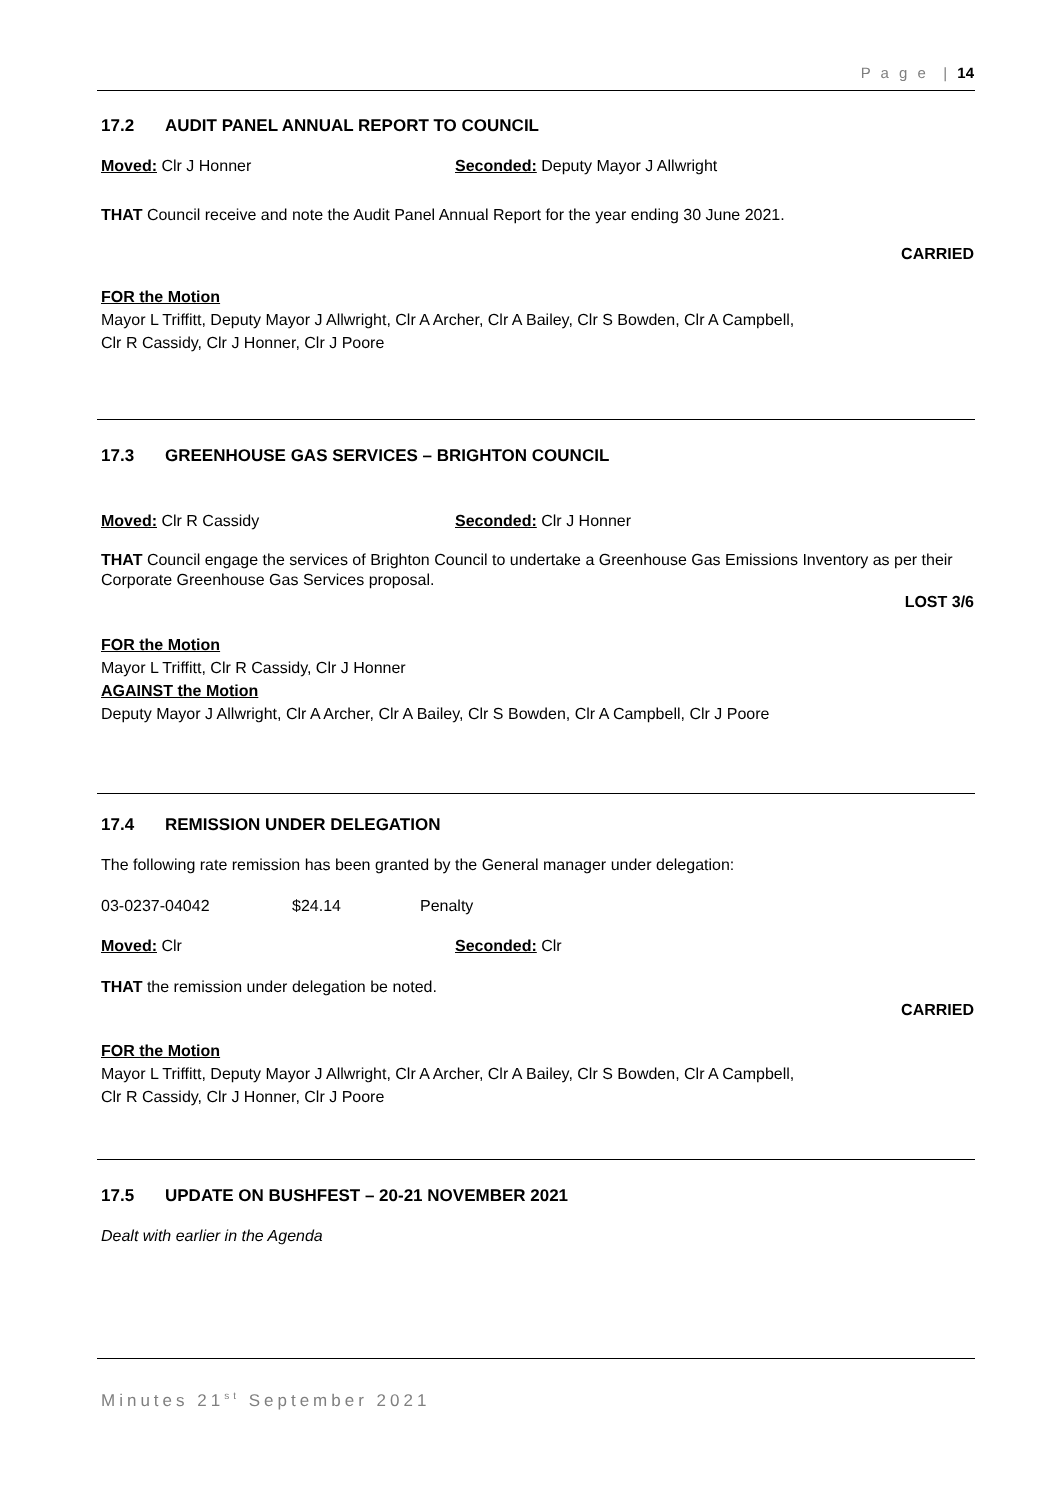P a g e | 14
17.2 AUDIT PANEL ANNUAL REPORT TO COUNCIL
Moved: Clr J Honner Seconded: Deputy Mayor J Allwright
THAT Council receive and note the Audit Panel Annual Report for the year ending 30 June 2021.
CARRIED
FOR the Motion
Mayor L Triffitt, Deputy Mayor J Allwright, Clr A Archer, Clr A Bailey, Clr S Bowden, Clr A Campbell,
Clr R Cassidy, Clr J Honner, Clr J Poore
17.3 GREENHOUSE GAS SERVICES – BRIGHTON COUNCIL
Moved: Clr R Cassidy Seconded: Clr J Honner
THAT Council engage the services of Brighton Council to undertake a Greenhouse Gas Emissions Inventory as per their Corporate Greenhouse Gas Services proposal.
LOST 3/6
FOR the Motion
Mayor L Triffitt, Clr R Cassidy, Clr J Honner
AGAINST the Motion
Deputy Mayor J Allwright, Clr A Archer, Clr A Bailey, Clr S Bowden, Clr A Campbell, Clr J Poore
17.4 REMISSION UNDER DELEGATION
The following rate remission has been granted by the General manager under delegation:
03-0237-04042 $24.14 Penalty
Moved: Clr Seconded: Clr
THAT the remission under delegation be noted.
CARRIED
FOR the Motion
Mayor L Triffitt, Deputy Mayor J Allwright, Clr A Archer, Clr A Bailey, Clr S Bowden, Clr A Campbell,
Clr R Cassidy, Clr J Honner, Clr J Poore
17.5 UPDATE ON BUSHFEST – 20-21 NOVEMBER 2021
Dealt with earlier in the Agenda
Minutes 21<sup>st</sup> September 2021